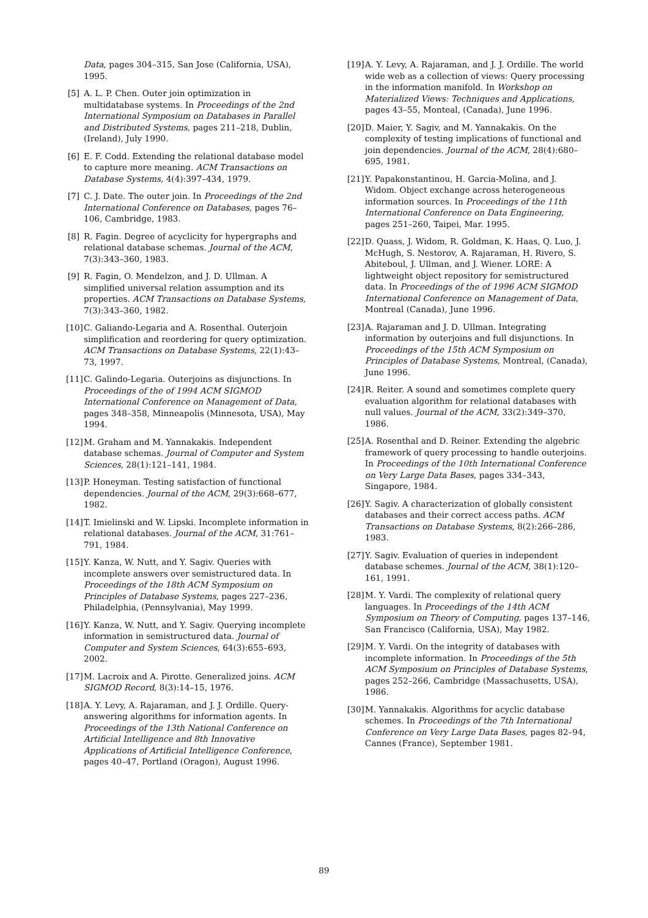Data, pages 304–315, San Jose (California, USA), 1995.
[5] A. L. P. Chen. Outer join optimization in multidatabase systems. In Proceedings of the 2nd International Symposium on Databases in Parallel and Distributed Systems, pages 211–218, Dublin, (Ireland), July 1990.
[6] E. F. Codd. Extending the relational database model to capture more meaning. ACM Transactions on Database Systems, 4(4):397–434, 1979.
[7] C. J. Date. The outer join. In Proceedings of the 2nd International Conference on Databases, pages 76–106, Cambridge, 1983.
[8] R. Fagin. Degree of acyclicity for hypergraphs and relational database schemas. Journal of the ACM, 7(3):343–360, 1983.
[9] R. Fagin, O. Mendelzon, and J. D. Ullman. A simplified universal relation assumption and its properties. ACM Transactions on Database Systems, 7(3):343–360, 1982.
[10] C. Galiando-Legaria and A. Rosenthal. Outerjoin simplification and reordering for query optimization. ACM Transactions on Database Systems, 22(1):43–73, 1997.
[11] C. Galindo-Legaria. Outerjoins as disjunctions. In Proceedings of the of 1994 ACM SIGMOD International Conference on Management of Data, pages 348–358, Minneapolis (Minnesota, USA), May 1994.
[12] M. Graham and M. Yannakakis. Independent database schemas. Journal of Computer and System Sciences, 28(1):121–141, 1984.
[13] P. Honeyman. Testing satisfaction of functional dependencies. Journal of the ACM, 29(3):668–677, 1982.
[14] T. Imielinski and W. Lipski. Incomplete information in relational databases. Journal of the ACM, 31:761–791, 1984.
[15] Y. Kanza, W. Nutt, and Y. Sagiv. Queries with incomplete answers over semistructured data. In Proceedings of the 18th ACM Symposium on Principles of Database Systems, pages 227–236, Philadelphia, (Pennsylvania), May 1999.
[16] Y. Kanza, W. Nutt, and Y. Sagiv. Querying incomplete information in semistructured data. Journal of Computer and System Sciences, 64(3):655–693, 2002.
[17] M. Lacroix and A. Pirotte. Generalized joins. ACM SIGMOD Record, 8(3):14–15, 1976.
[18] A. Y. Levy, A. Rajaraman, and J. J. Ordille. Query-answering algorithms for information agents. In Proceedings of the 13th National Conference on Artificial Intelligence and 8th Innovative Applications of Artificial Intelligence Conference, pages 40–47, Portland (Oragon), August 1996.
[19] A. Y. Levy, A. Rajaraman, and J. J. Ordille. The world wide web as a collection of views: Query processing in the information manifold. In Workshop on Materialized Views: Techniques and Applications, pages 43–55, Monteal, (Canada), June 1996.
[20] D. Maier, Y. Sagiv, and M. Yannakakis. On the complexity of testing implications of functional and join dependencies. Journal of the ACM, 28(4):680–695, 1981.
[21] Y. Papakonstantinou, H. Garcia-Molina, and J. Widom. Object exchange across heterogeneous information sources. In Proceedings of the 11th International Conference on Data Engineering, pages 251–260, Taipei, Mar. 1995.
[22] D. Quass, J. Widom, R. Goldman, K. Haas, Q. Luo, J. McHugh, S. Nestorov, A. Rajaraman, H. Rivero, S. Abiteboul, J. Ullman, and J. Wiener. LORE: A lightweight object repository for semistructured data. In Proceedings of the of 1996 ACM SIGMOD International Conference on Management of Data, Montreal (Canada), June 1996.
[23] A. Rajaraman and J. D. Ullman. Integrating information by outerjoins and full disjunctions. In Proceedings of the 15th ACM Symposium on Principles of Database Systems, Montreal, (Canada), June 1996.
[24] R. Reiter. A sound and sometimes complete query evaluation algorithm for relational databases with null values. Journal of the ACM, 33(2):349–370, 1986.
[25] A. Rosenthal and D. Reiner. Extending the algebric framework of query processing to handle outerjoins. In Proceedings of the 10th International Conference on Very Large Data Bases, pages 334–343, Singapore, 1984.
[26] Y. Sagiv. A characterization of globally consistent databases and their correct access paths. ACM Transactions on Database Systems, 8(2):266–286, 1983.
[27] Y. Sagiv. Evaluation of queries in independent database schemes. Journal of the ACM, 38(1):120–161, 1991.
[28] M. Y. Vardi. The complexity of relational query languages. In Proceedings of the 14th ACM Symposium on Theory of Computing, pages 137–146, San Francisco (California, USA), May 1982.
[29] M. Y. Vardi. On the integrity of databases with incomplete information. In Proceedings of the 5th ACM Symposium on Principles of Database Systems, pages 252–266, Cambridge (Massachusetts, USA), 1986.
[30] M. Yannakakis. Algorithms for acyclic database schemes. In Proceedings of the 7th International Conference on Very Large Data Bases, pages 82–94, Cannes (France), September 1981.
89